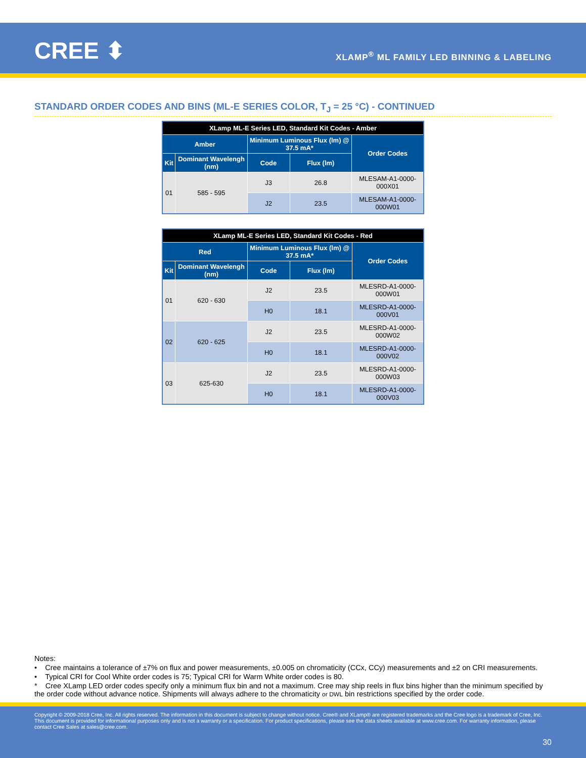CREE ⬍
XLAMP<sup>®</sup> ML FAMILY LED BINNING & LABELING
STANDARD ORDER CODES AND BINS (ML-E SERIES COLOR, T<sub>J</sub> = 25 °C) - CONTINUED
| XLamp ML-E Series LED, Standard Kit Codes - Amber | | | | |
| --- | --- | --- | --- | --- |
| Amber | | Minimum Luminous Flux (lm) @ 37.5 mA* | | Order Codes |
| Kit | Dominant Wavelengh (nm) | Code | Flux (lm) | |
| 01 | 585 - 595 | J3 | 26.8 | MLESAM-A1-0000-000X01 |
| | | J2 | 23.5 | MLESAM-A1-0000-000W01 |
| XLamp ML-E Series LED, Standard Kit Codes - Red | | | | |
| --- | --- | --- | --- | --- |
| Red | | Minimum Luminous Flux (lm) @ 37.5 mA* | | Order Codes |
| Kit | Dominant Wavelengh (nm) | Code | Flux (lm) | |
| 01 | 620 - 630 | J2 | 23.5 | MLESRD-A1-0000-000W01 |
| | | H0 | 18.1 | MLESRD-A1-0000-000V01 |
| 02 | 620 - 625 | J2 | 23.5 | MLESRD-A1-0000-000W02 |
| | | H0 | 18.1 | MLESRD-A1-0000-000V02 |
| 03 | 625-630 | J2 | 23.5 | MLESRD-A1-0000-000W03 |
| | | H0 | 18.1 | MLESRD-A1-0000-000V03 |
Notes:
• Cree maintains a tolerance of ±7% on flux and power measurements, ±0.005 on chromaticity (CCx, CCy) measurements and ±2 on CRI measurements.
• Typical CRI for Cool White order codes is 75; Typical CRI for Warm White order codes is 80.
* Cree XLamp LED order codes specify only a minimum flux bin and not a maximum. Cree may ship reels in flux bins higher than the minimum specified by the order code without advance notice. Shipments will always adhere to the chromaticity or DWL bin restrictions specified by the order code.
Copyright © 2009-2018 Cree, Inc. All rights reserved. The information in this document is subject to change without notice. Cree® and XLamp® are registered trademarks and the Cree logo is a trademark of Cree, Inc. This document is provided for informational purposes only and is not a warranty or a specification. For product specifications, please see the data sheets available at www.cree.com. For warranty information, please contact Cree Sales at sales@cree.com.
30